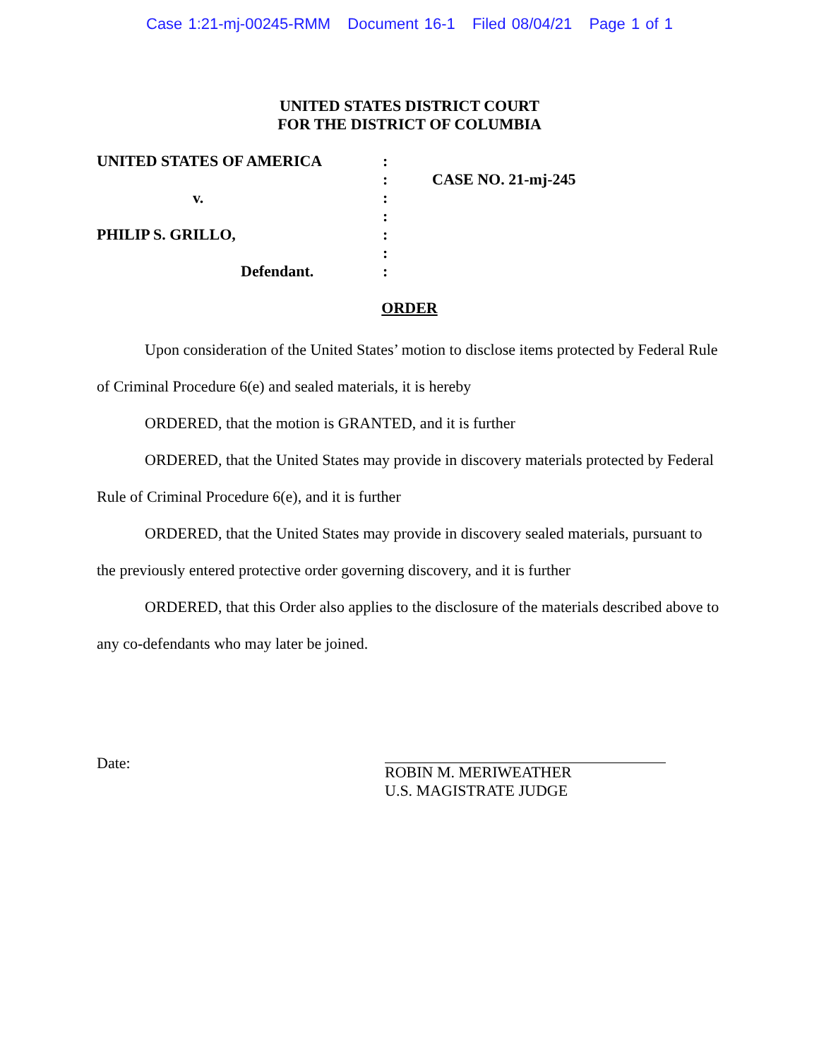Case 1:21-mj-00245-RMM Document 16-1 Filed 08/04/21 Page 1 of 1
UNITED STATES DISTRICT COURT
FOR THE DISTRICT OF COLUMBIA
UNITED STATES OF AMERICA
v.
PHILIP S. GRILLO,
Defendant.
:
:
:
:
:
:
:
CASE NO. 21-mj-245
ORDER
Upon consideration of the United States’ motion to disclose items protected by Federal Rule of Criminal Procedure 6(e) and sealed materials, it is hereby
ORDERED, that the motion is GRANTED, and it is further
ORDERED, that the United States may provide in discovery materials protected by Federal Rule of Criminal Procedure 6(e), and it is further
ORDERED, that the United States may provide in discovery sealed materials, pursuant to the previously entered protective order governing discovery, and it is further
ORDERED, that this Order also applies to the disclosure of the materials described above to any co-defendants who may later be joined.
Date: ROBIN M. MERIWEATHER
U.S. MAGISTRATE JUDGE